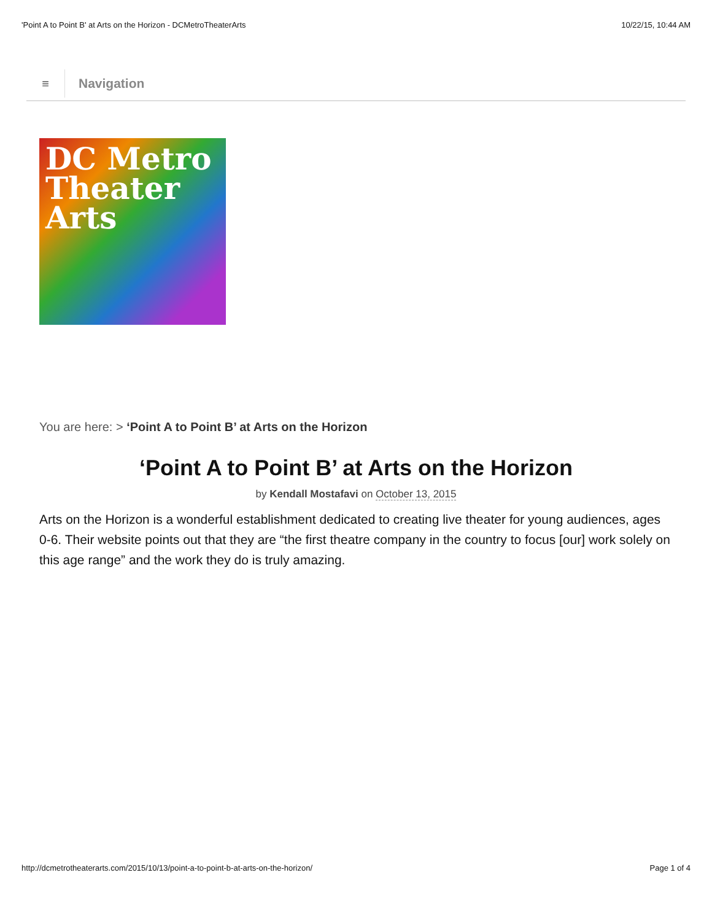'Point A to Point B' at Arts on the Horizon - DCMetroTheaterArts 10/22/15, 10:44 AM
≡
Navigation
DC Metro
Theater
Arts
You are here: > ‘Point A to Point B’ at Arts on the Horizon
‘Point A to Point B’ at Arts on the Horizon
by Kendall Mostafavi on October 13, 2015
Arts on the Horizon is a wonderful establishment dedicated to creating live theater for young audiences, ages 0-6. Their website points out that they are “the first theatre company in the country to focus [our] work solely on this age range” and the work they do is truly amazing.
http://dcmetrotheaterarts.com/2015/10/13/point-a-to-point-b-at-arts-on-the-horizon/ Page 1 of 4